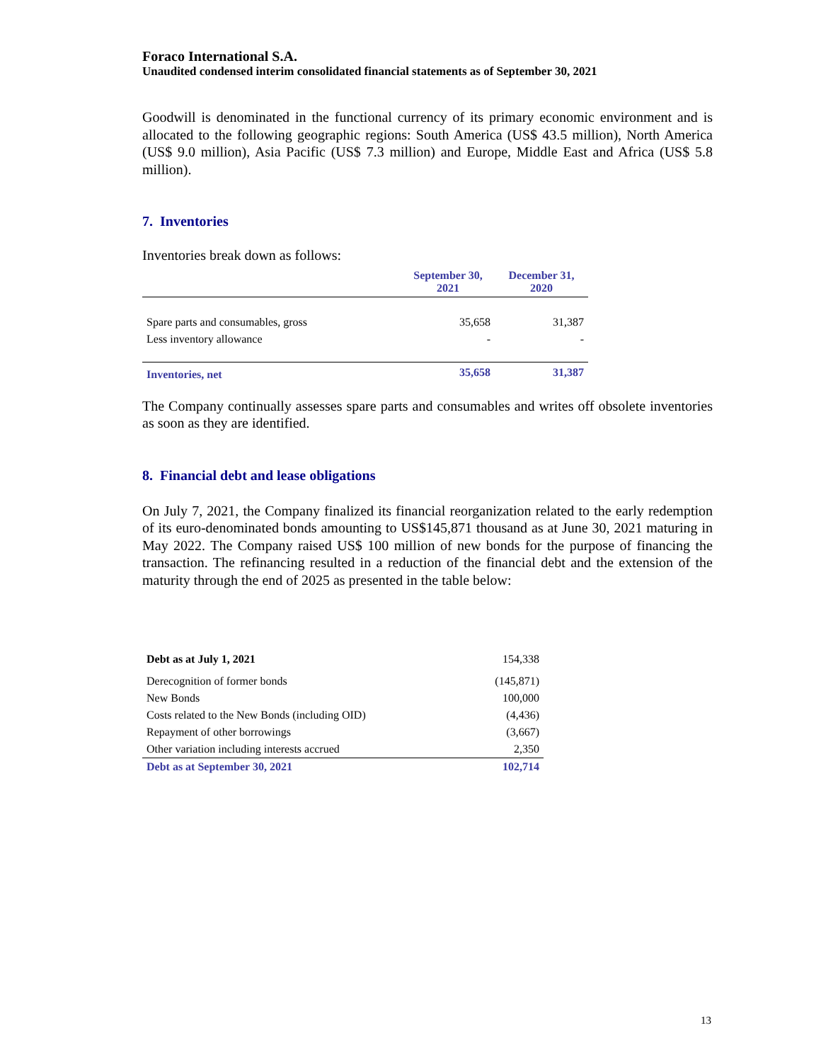Foraco International S.A.
Unaudited condensed interim consolidated financial statements as of September 30, 2021
Goodwill is denominated in the functional currency of its primary economic environment and is allocated to the following geographic regions: South America (US$ 43.5 million), North America (US$ 9.0 million), Asia Pacific (US$ 7.3 million) and Europe, Middle East and Africa (US$ 5.8 million).
7. Inventories
Inventories break down as follows:
| | September 30, 2021 | December 31, 2020 |
| --- | --- | --- |
| Spare parts and consumables, gross | 35,658 | 31,387 |
| Less inventory allowance | - | - |
| Inventories, net | 35,658 | 31,387 |
The Company continually assesses spare parts and consumables and writes off obsolete inventories as soon as they are identified.
8. Financial debt and lease obligations
On July 7, 2021, the Company finalized its financial reorganization related to the early redemption of its euro-denominated bonds amounting to US$145,871 thousand as at June 30, 2021 maturing in May 2022. The Company raised US$ 100 million of new bonds for the purpose of financing the transaction. The refinancing resulted in a reduction of the financial debt and the extension of the maturity through the end of 2025 as presented in the table below:
| Debt as at July 1, 2021 | 154,338 |
| Derecognition of former bonds | (145,871) |
| New Bonds | 100,000 |
| Costs related to the New Bonds (including OID) | (4,436) |
| Repayment of other borrowings | (3,667) |
| Other variation including interests accrued | 2,350 |
| Debt as at September 30, 2021 | 102,714 |
13